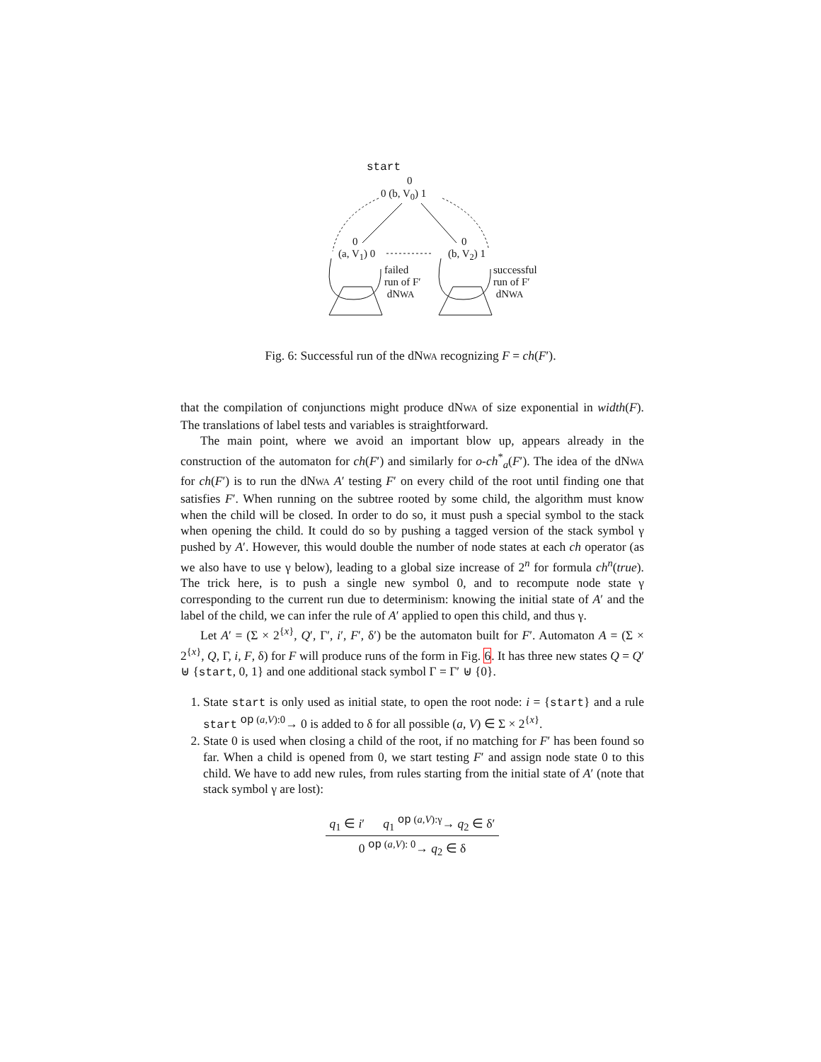start
0
0 (b, V<sub>0</sub>) 1
0
(a, V<sub>1</sub>) 0
0
(b, V<sub>2</sub>) 1
failed
run of F′
dNWA
successful
run of F′
dNWA
Fig. 6: Successful run of the dNWA recognizing F = ch(F′).
that the compilation of conjunctions might produce dNWA of size exponential in width(F). The translations of label tests and variables is straightforward.
The main point, where we avoid an important blow up, appears already in the construction of the automaton for ch(F′) and similarly for o-ch<sup>*</sup><sub>a</sub>(F′). The idea of the dNWA for ch(F′) is to run the dNWA A′ testing F′ on every child of the root until finding one that satisfies F′. When running on the subtree rooted by some child, the algorithm must know when the child will be closed. In order to do so, it must push a special symbol to the stack when opening the child. It could do so by pushing a tagged version of the stack symbol γ pushed by A′. However, this would double the number of node states at each ch operator (as we also have to use γ below), leading to a global size increase of 2<sup>n</sup> for formula ch<sup>n</sup>(true). The trick here, is to push a single new symbol 0, and to recompute node state γ corresponding to the current run due to determinism: knowing the initial state of A′ and the label of the child, we can infer the rule of A′ applied to open this child, and thus γ.
Let A′ = (Σ × 2<sup>{x}</sup>, Q′, Γ′, i′, F′, δ′) be the automaton built for F′. Automaton A = (Σ × 2<sup>{x}</sup>, Q, Γ, i, F, δ) for F will produce runs of the form in Fig. 6. It has three new states Q = Q′ ⊎ {start, 0, 1} and one additional stack symbol Γ = Γ′ ⊎ {0}.
1. State start is only used as initial state, to open the root node: i = {start} and a rule start <sup>op (a,V):0</sup>→ 0 is added to δ for all possible (a, V) ∈ Σ × 2<sup>{x}</sup>.
2. State 0 is used when closing a child of the root, if no matching for F′ has been found so far. When a child is opened from 0, we start testing F′ and assign node state 0 to this child. We have to add new rules, from rules starting from the initial state of A′ (note that stack symbol γ are lost):
q<sub>1</sub> ∈ i′ q<sub>1</sub> <sup>op (a,V):γ</sup>→ q<sub>2</sub> ∈ δ′
0 <sup>op (a,V): 0</sup>→ q<sub>2</sub> ∈ δ